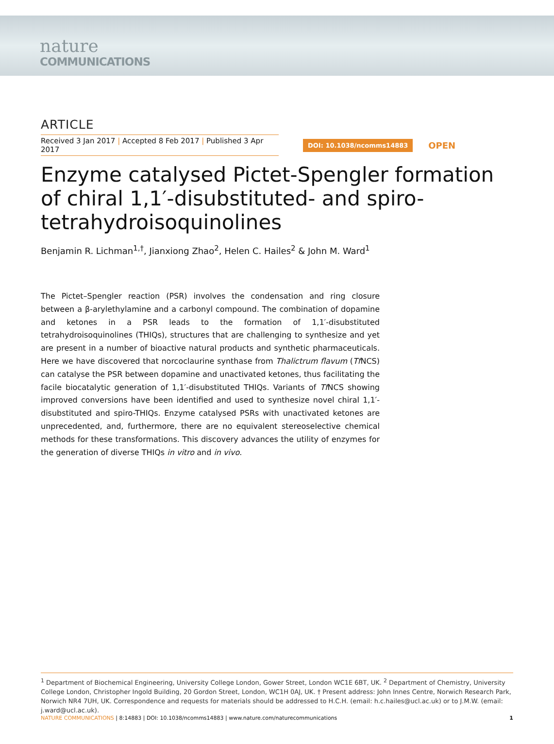nature
COMMUNICATIONS
ARTICLE
Received 3 Jan 2017 | Accepted 8 Feb 2017 | Published 3 Apr 2017
DOI: 10.1038/ncomms14883
OPEN
Enzyme catalysed Pictet-Spengler formation of chiral 1,1′-disubstituted- and spiro-tetrahydroisoquinolines
Benjamin R. Lichman<sup>1,†</sup>, Jianxiong Zhao<sup>2</sup>, Helen C. Hailes<sup>2</sup> & John M. Ward<sup>1</sup>
The Pictet–Spengler reaction (PSR) involves the condensation and ring closure between a β-arylethylamine and a carbonyl compound. The combination of dopamine and ketones in a PSR leads to the formation of 1,1′-disubstituted tetrahydroisoquinolines (THIQs), structures that are challenging to synthesize and yet are present in a number of bioactive natural products and synthetic pharmaceuticals. Here we have discovered that norcoclaurine synthase from Thalictrum flavum (Tf NCS) can catalyse the PSR between dopamine and unactivated ketones, thus facilitating the facile biocatalytic generation of 1,1′-disubstituted THIQs. Variants of Tf NCS showing improved conversions have been identified and used to synthesize novel chiral 1,1′-disubstituted and spiro-THIQs. Enzyme catalysed PSRs with unactivated ketones are unprecedented, and, furthermore, there are no equivalent stereoselective chemical methods for these transformations. This discovery advances the utility of enzymes for the generation of diverse THIQs in vitro and in vivo.
<sup>1</sup> Department of Biochemical Engineering, University College London, Gower Street, London WC1E 6BT, UK. <sup>2</sup> Department of Chemistry, University College London, Christopher Ingold Building, 20 Gordon Street, London, WC1H 0AJ, UK. † Present address: John Innes Centre, Norwich Research Park, Norwich NR4 7UH, UK. Correspondence and requests for materials should be addressed to H.C.H. (email: h.c.hailes@ucl.ac.uk) or to J.M.W. (email: j.ward@ucl.ac.uk).
NATURE COMMUNICATIONS | 8:14883 | DOI: 10.1038/ncomms14883 | www.nature.com/naturecommunications
1